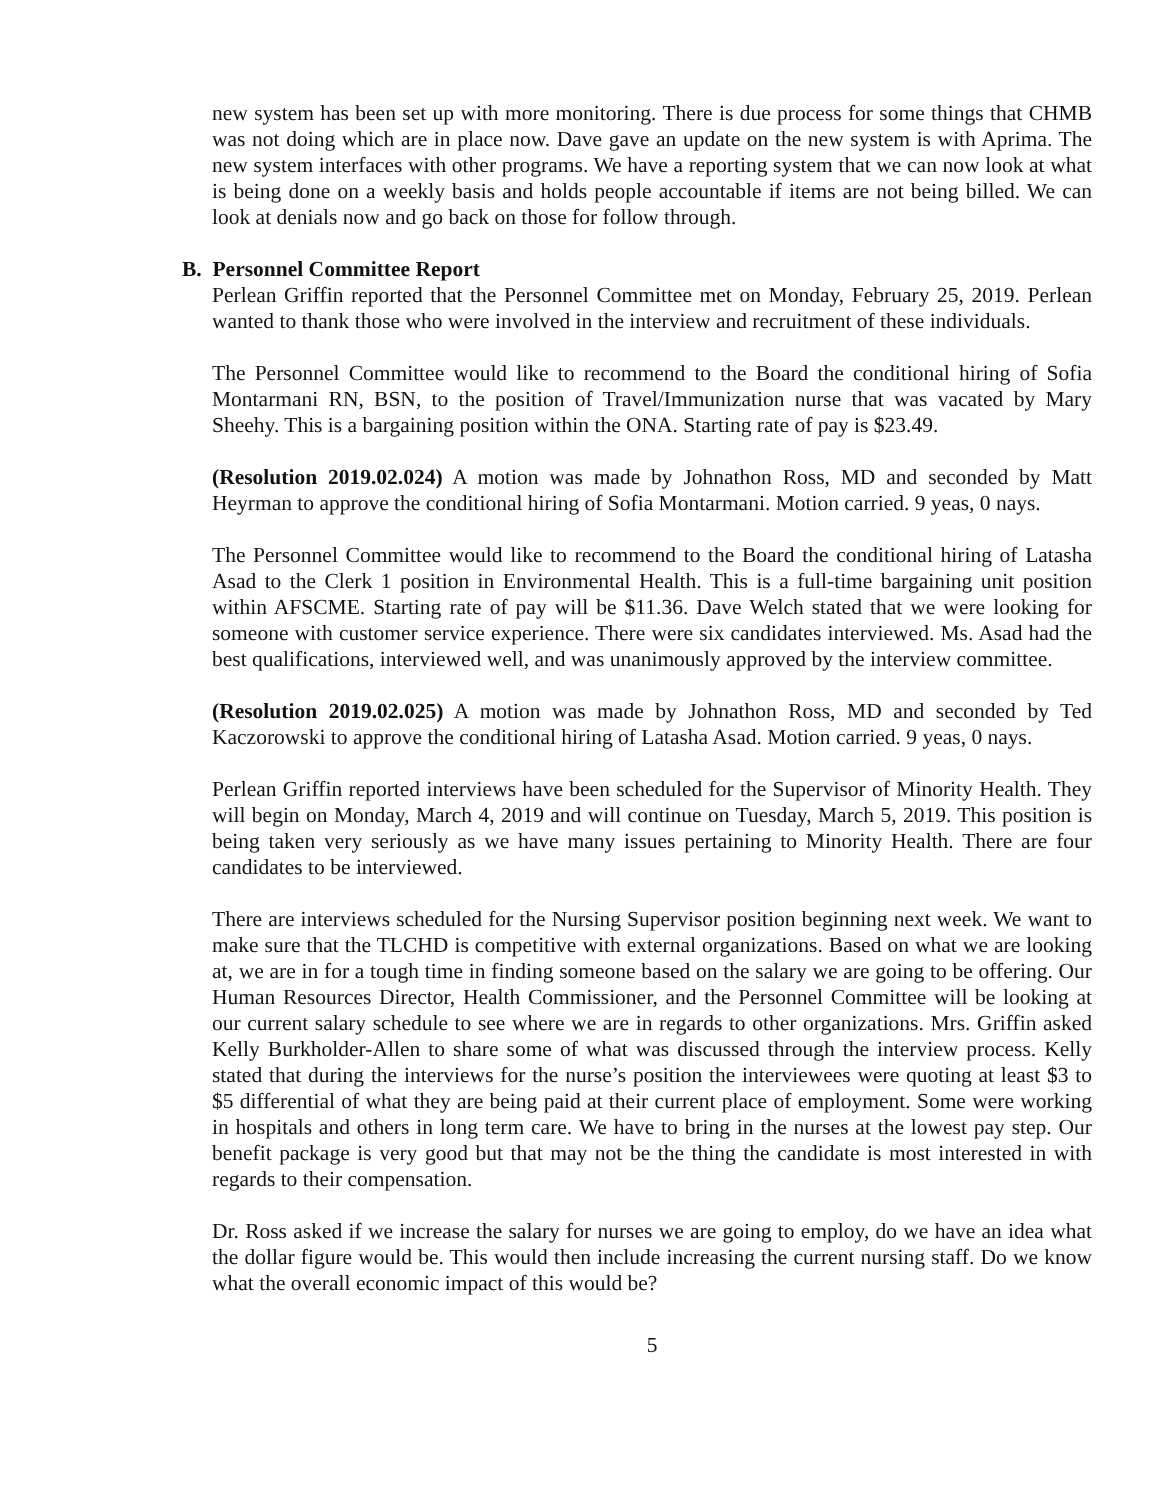new system has been set up with more monitoring. There is due process for some things that CHMB was not doing which are in place now. Dave gave an update on the new system is with Aprima. The new system interfaces with other programs. We have a reporting system that we can now look at what is being done on a weekly basis and holds people accountable if items are not being billed. We can look at denials now and go back on those for follow through.
B. Personnel Committee Report
Perlean Griffin reported that the Personnel Committee met on Monday, February 25, 2019. Perlean wanted to thank those who were involved in the interview and recruitment of these individuals.
The Personnel Committee would like to recommend to the Board the conditional hiring of Sofia Montarmani RN, BSN, to the position of Travel/Immunization nurse that was vacated by Mary Sheehy. This is a bargaining position within the ONA. Starting rate of pay is $23.49.
(Resolution 2019.02.024) A motion was made by Johnathon Ross, MD and seconded by Matt Heyrman to approve the conditional hiring of Sofia Montarmani. Motion carried. 9 yeas, 0 nays.
The Personnel Committee would like to recommend to the Board the conditional hiring of Latasha Asad to the Clerk 1 position in Environmental Health. This is a full-time bargaining unit position within AFSCME. Starting rate of pay will be $11.36. Dave Welch stated that we were looking for someone with customer service experience. There were six candidates interviewed. Ms. Asad had the best qualifications, interviewed well, and was unanimously approved by the interview committee.
(Resolution 2019.02.025) A motion was made by Johnathon Ross, MD and seconded by Ted Kaczorowski to approve the conditional hiring of Latasha Asad. Motion carried. 9 yeas, 0 nays.
Perlean Griffin reported interviews have been scheduled for the Supervisor of Minority Health. They will begin on Monday, March 4, 2019 and will continue on Tuesday, March 5, 2019. This position is being taken very seriously as we have many issues pertaining to Minority Health. There are four candidates to be interviewed.
There are interviews scheduled for the Nursing Supervisor position beginning next week. We want to make sure that the TLCHD is competitive with external organizations. Based on what we are looking at, we are in for a tough time in finding someone based on the salary we are going to be offering. Our Human Resources Director, Health Commissioner, and the Personnel Committee will be looking at our current salary schedule to see where we are in regards to other organizations. Mrs. Griffin asked Kelly Burkholder-Allen to share some of what was discussed through the interview process. Kelly stated that during the interviews for the nurse’s position the interviewees were quoting at least $3 to $5 differential of what they are being paid at their current place of employment. Some were working in hospitals and others in long term care. We have to bring in the nurses at the lowest pay step. Our benefit package is very good but that may not be the thing the candidate is most interested in with regards to their compensation.
Dr. Ross asked if we increase the salary for nurses we are going to employ, do we have an idea what the dollar figure would be. This would then include increasing the current nursing staff. Do we know what the overall economic impact of this would be?
5